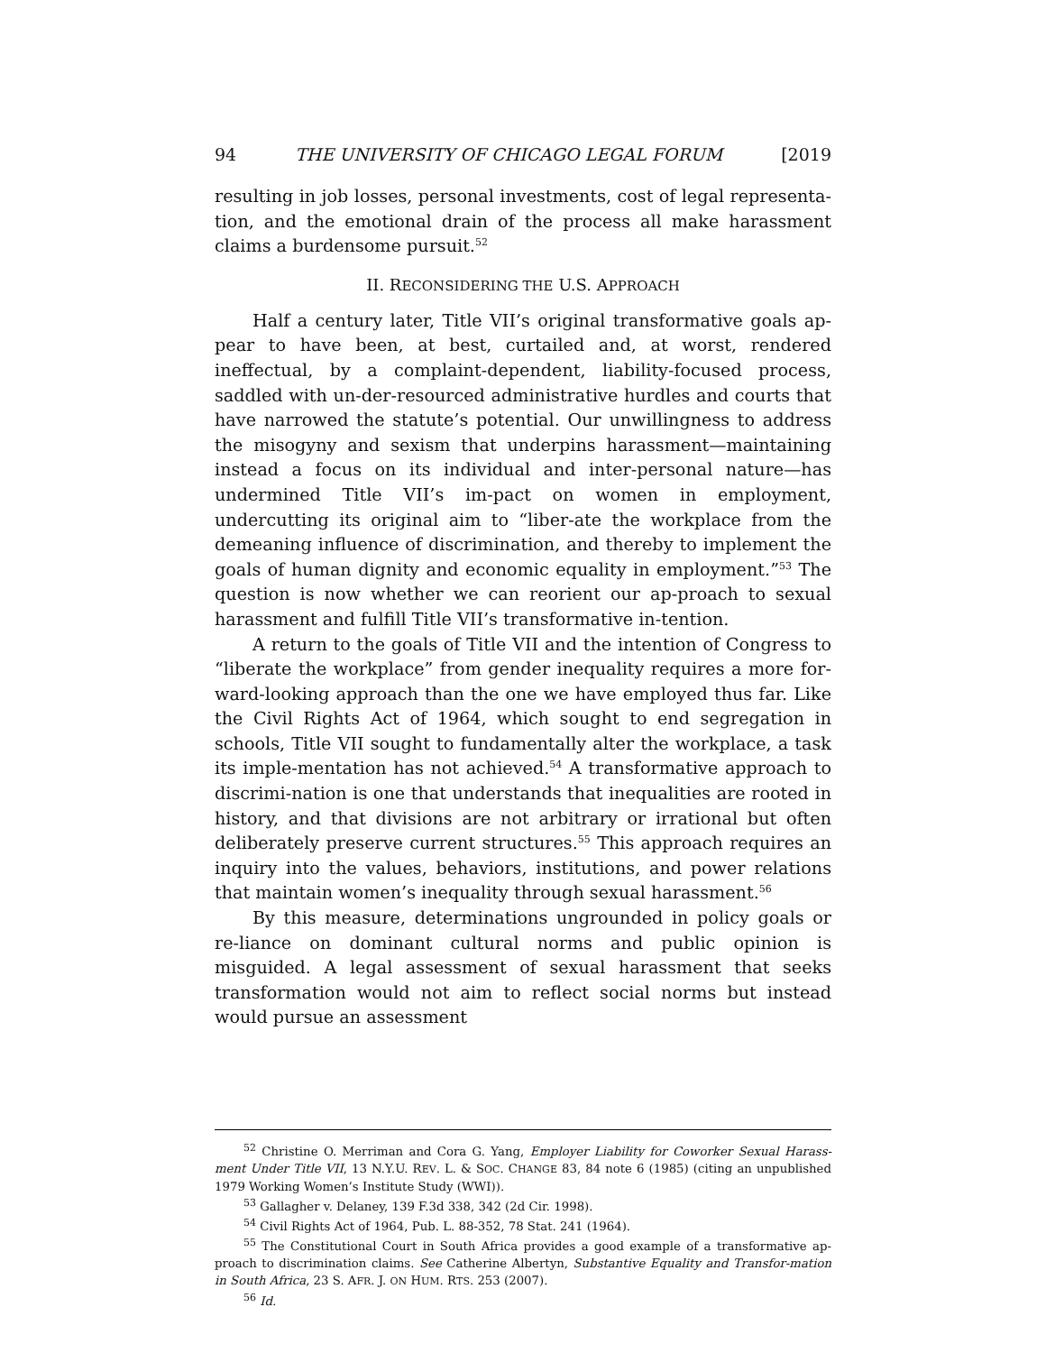94 THE UNIVERSITY OF CHICAGO LEGAL FORUM [2019
resulting in job losses, personal investments, cost of legal representa-tion, and the emotional drain of the process all make harassment claims a burdensome pursuit.<sup>52</sup>
II. RECONSIDERING THE U.S. APPROACH
Half a century later, Title VII’s original transformative goals ap-pear to have been, at best, curtailed and, at worst, rendered ineffectual, by a complaint-dependent, liability-focused process, saddled with un-der-resourced administrative hurdles and courts that have narrowed the statute’s potential. Our unwillingness to address the misogyny and sexism that underpins harassment—maintaining instead a focus on its individual and inter-personal nature—has undermined Title VII’s im-pact on women in employment, undercutting its original aim to “liber-ate the workplace from the demeaning influence of discrimination, and thereby to implement the goals of human dignity and economic equality in employment.”<sup>53</sup> The question is now whether we can reorient our ap-proach to sexual harassment and fulfill Title VII’s transformative in-tention.
A return to the goals of Title VII and the intention of Congress to “liberate the workplace” from gender inequality requires a more for-ward-looking approach than the one we have employed thus far. Like the Civil Rights Act of 1964, which sought to end segregation in schools, Title VII sought to fundamentally alter the workplace, a task its imple-mentation has not achieved.<sup>54</sup> A transformative approach to discrimi-nation is one that understands that inequalities are rooted in history, and that divisions are not arbitrary or irrational but often deliberately preserve current structures.<sup>55</sup> This approach requires an inquiry into the values, behaviors, institutions, and power relations that maintain women’s inequality through sexual harassment.<sup>56</sup>
By this measure, determinations ungrounded in policy goals or re-liance on dominant cultural norms and public opinion is misguided. A legal assessment of sexual harassment that seeks transformation would not aim to reflect social norms but instead would pursue an assessment
<sup>52</sup> Christine O. Merriman and Cora G. Yang, Employer Liability for Coworker Sexual Harass-ment Under Title VII, 13 N.Y.U. REV. L. & SOC. CHANGE 83, 84 note 6 (1985) (citing an unpublished 1979 Working Women’s Institute Study (WWI)).
<sup>53</sup> Gallagher v. Delaney, 139 F.3d 338, 342 (2d Cir. 1998).
<sup>54</sup> Civil Rights Act of 1964, Pub. L. 88-352, 78 Stat. 241 (1964).
<sup>55</sup> The Constitutional Court in South Africa provides a good example of a transformative ap-proach to discrimination claims. See Catherine Albertyn, Substantive Equality and Transfor-mation in South Africa, 23 S. AFR. J. ON HUM. RTS. 253 (2007).
<sup>56</sup> Id.